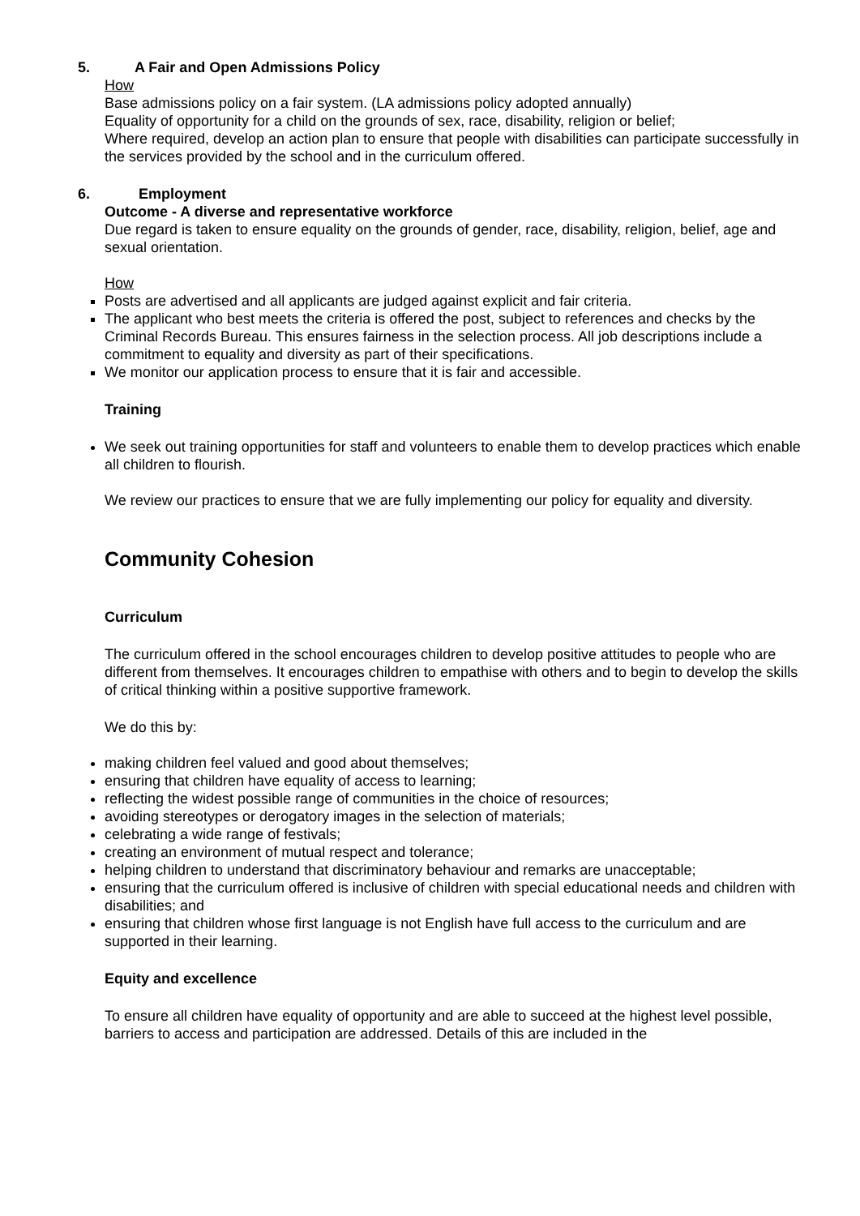5. A Fair and Open Admissions Policy
How
Base admissions policy on a fair system. (LA admissions policy adopted annually)
Equality of opportunity for a child on the grounds of sex, race, disability, religion or belief;
Where required, develop an action plan to ensure that people with disabilities can participate successfully in the services provided by the school and in the curriculum offered.
6. Employment
Outcome - A diverse and representative workforce
Due regard is taken to ensure equality on the grounds of gender, race, disability, religion, belief, age and sexual orientation.
How
Posts are advertised and all applicants are judged against explicit and fair criteria.
The applicant who best meets the criteria is offered the post, subject to references and checks by the Criminal Records Bureau. This ensures fairness in the selection process. All job descriptions include a commitment to equality and diversity as part of their specifications.
We monitor our application process to ensure that it is fair and accessible.
Training
We seek out training opportunities for staff and volunteers to enable them to develop practices which enable all children to flourish.
We review our practices to ensure that we are fully implementing our policy for equality and diversity.
Community Cohesion
Curriculum
The curriculum offered in the school encourages children to develop positive attitudes to people who are different from themselves. It encourages children to empathise with others and to begin to develop the skills of critical thinking within a positive supportive framework.
We do this by:
making children feel valued and good about themselves;
ensuring that children have equality of access to learning;
reflecting the widest possible range of communities in the choice of resources;
avoiding stereotypes or derogatory images in the selection of materials;
celebrating a wide range of festivals;
creating an environment of mutual respect and tolerance;
helping children to understand that discriminatory behaviour and remarks are unacceptable;
ensuring that the curriculum offered is inclusive of children with special educational needs and children with disabilities; and
ensuring that children whose first language is not English have full access to the curriculum and are supported in their learning.
Equity and excellence
To ensure all children have equality of opportunity and are able to succeed at the highest level possible, barriers to access and participation are addressed. Details of this are included in the